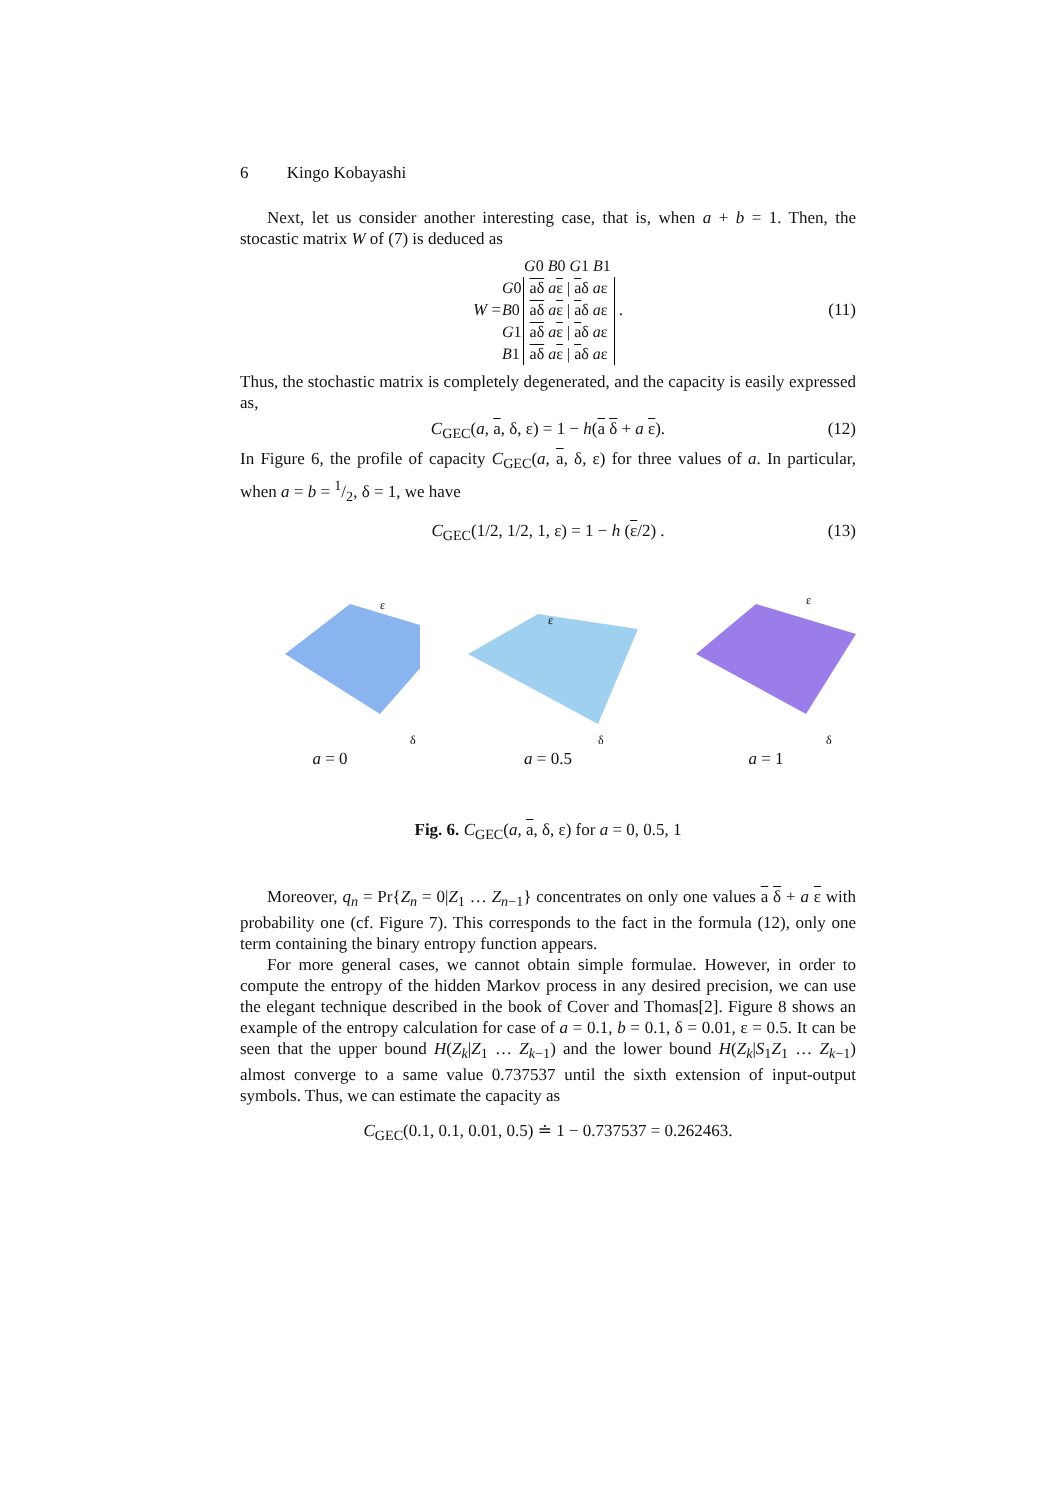6 Kingo Kobayashi
Next, let us consider another interesting case, that is, when a + b = 1. Then, the stocastic matrix W of (7) is deduced as
W =
| | G 0 B 0 G 1 B 1 |
| G 0 | aδ a ε / a δ a ε |
| B 0 | aδ a ε / a δ a ε |
| G 1 | aδ a ε / a δ a ε |
| B 1 | aδ a ε / a δ a ε |
. (11)
Thus, the stochastic matrix is completely degenerated, and the capacity is easily expressed as,
C<sub>GEC</sub>(a, a, δ, ε) = 1 − h(a δ + a ε). (12)
In Figure 6, the profile of capacity C<sub>GEC</sub>(a, a, δ, ε) for three values of a. In particular, when a = b = 1/2, δ = 1, we have
C<sub>GEC</sub>(1/2, 1/2, 1, ε) = 1 − h (ε/2) . (13)
ε
δ
a = 0
ε
δ
a = 0.5
ε
δ
a = 1
Fig. 6. C<sub>GEC</sub>(a, a, δ, ε) for a = 0, 0.5, 1
Moreover, q<sub>n</sub> = Pr{Z<sub>n</sub> = 0|Z<sub>1</sub> … Z<sub>n−1</sub>} concentrates on only one values a δ + a ε with probability one (cf. Figure 7). This corresponds to the fact in the formula (12), only one term containing the binary entropy function appears.
For more general cases, we cannot obtain simple formulae. However, in order to compute the entropy of the hidden Markov process in any desired precision, we can use the elegant technique described in the book of Cover and Thomas[2]. Figure 8 shows an example of the entropy calculation for case of a = 0.1, b = 0.1, δ = 0.01, ε = 0.5. It can be seen that the upper bound H(Z<sub>k</sub>|Z<sub>1</sub> … Z<sub>k−1</sub>) and the lower bound H(Z<sub>k</sub>|S<sub>1</sub>Z<sub>1</sub> … Z<sub>k−1</sub>) almost converge to a same value 0.737537 until the sixth extension of input-output symbols. Thus, we can estimate the capacity as
C<sub>GEC</sub>(0.1, 0.1, 0.01, 0.5) ≐ 1 − 0.737537 = 0.262463.